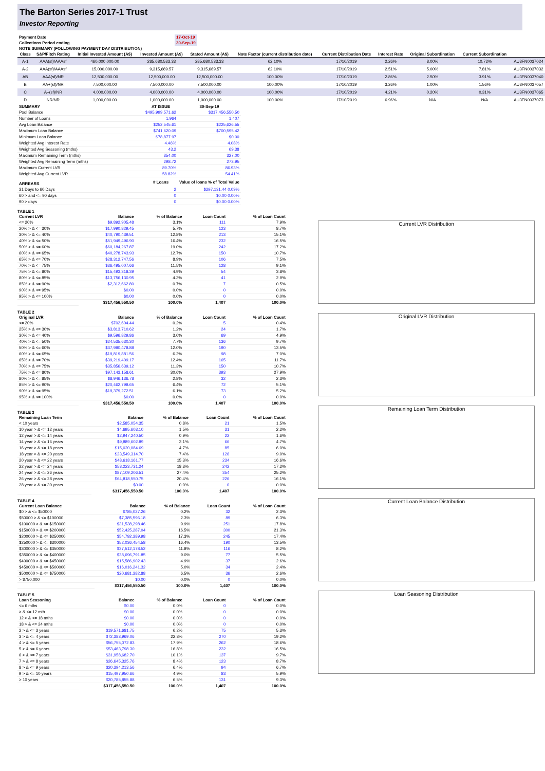The Barton Series 2017-1 Trust
Investor Reporting
| Payment Date | 17-Oct-19 |
| Collections Period ending | 30-Sep-19 |
| NOTE SUMMARY (FOLLOWING PAYMENT DAY DISTRIBUTION) | |
| Class | S&P/Fitch Rating | Initial Invested Amount (A$) | Invested Amount (A$) | Stated Amount (A$) | Note Factor (current distribution date) | Current Distribution Date | Interest Rate | Original Subordination | Current Subordination | |
| --- | --- | --- | --- | --- | --- | --- | --- | --- | --- | --- |
| A-1 | AAA(sf)/AAAsf | 460,000,000.00 | 285,680,533.33 | 285,680,533.33 | 62.10% | 17/10/2019 | 2.26% | 8.00% | 10.72% | AU3FN0037024 |
| A-2 | AAA(sf)/AAAsf | 15,000,000.00 | 9,315,669.57 | 9,315,669.57 | 62.10% | 17/10/2019 | 2.51% | 5.00% | 7.81% | AU3FN0037032 |
| AB | AAA(sf)/NR | 12,500,000.00 | 12,500,000.00 | 12,500,000.00 | 100.00% | 17/10/2019 | 2.86% | 2.50% | 3.91% | AU3FN0037040 |
| B | AA+(sf)/NR | 7,500,000.00 | 7,500,000.00 | 7,500,000.00 | 100.00% | 17/10/2019 | 3.26% | 1.00% | 1.56% | AU3FN0037057 |
| C | A+(sf)/NR | 4,000,000.00 | 4,000,000.00 | 4,000,000.00 | 100.00% | 17/10/2019 | 4.21% | 0.20% | 0.31% | AU3FN0037065 |
| D | NR/NR | 1,000,000.00 | 1,000,000.00 | 1,000,000.00 | 100.00% | 17/10/2019 | 6.96% | N/A | N/A | AU3FN0037073 |
| SUMMARY | AT ISSUE | 30-Sep-19 |
| --- | --- | --- |
| Pool Balance | $495,999,571.62 | $317,456,550.50 |
| Number of Loans | 1,964 | 1,407 |
| Avg Loan Balance | $252,545.61 | $225,626.55 |
| Maximum Loan Balance | $741,620.09 | $700,595.42 |
| Minimum Loan Balance | $78,877.97 | $0.00 |
| Weighted Avg Interest Rate | 4.46% | 4.08% |
| Weighted Avg Seasoning (mths) | 43.2 | 69.38 |
| Maximum Remaining Term (mths) | 354.00 | 327.00 |
| Weighted Avg Remaining Term (mths) | 298.72 | 273.95 |
| Maximum Current LVR | 89.70% | 86.93% |
| Weighted Avg Current LVR | 58.82% | 54.41% |
| ARREARS | # Loans | Value of loans % of Total Value |
| 31 Days to 60 Days | 2 | $297,131.44 0.09% |
| 60 > and <= 90 days | 0 | $0.00 0.00% |
| 90 > days | 0 | $0.00 0.00% |
TABLE 1
| Current LVR | Balance | % of Balance | Loan Count | % of Loan Count |
| --- | --- | --- | --- | --- |
| <= 20% | $9,892,905.48 | 3.1% | 111 | 7.9% |
| 20% > & <= 30% | $17,990,829.45 | 5.7% | 123 | 8.7% |
| 30% > & <= 40% | $40,790,439.51 | 12.8% | 213 | 15.1% |
| 40% > & <= 50% | $51,949,496.90 | 16.4% | 232 | 16.5% |
| 50% > & <= 60% | $60,184,267.87 | 19.0% | 242 | 17.2% |
| 60% > & <= 65% | $40,278,743.93 | 12.7% | 150 | 10.7% |
| 65% > & <= 70% | $28,312,747.56 | 8.9% | 106 | 7.5% |
| 70% > & <= 75% | $36,495,007.66 | 11.5% | 128 | 9.1% |
| 75% > & <= 80% | $15,493,318.39 | 4.9% | 54 | 3.8% |
| 80% > & <= 85% | $13,756,130.95 | 4.3% | 41 | 2.9% |
| 85% > & <= 90% | $2,312,662.80 | 0.7% | 7 | 0.5% |
| 90% > & <= 95% | $0.00 | 0.0% | 0 | 0.0% |
| 95% > & <= 100% | $0.00 | 0.0% | 0 | 0.0% |
| | $317,456,550.50 | 100.0% | 1,407 | 100.0% |
TABLE 2
| Original LVR | Balance | % of Balance | Loan Count | % of Loan Count |
| --- | --- | --- | --- | --- |
| <= 20% | $702,604.44 | 0.2% | 5 | 0.4% |
| 25% > & <= 30% | $3,813,710.62 | 1.2% | 24 | 1.7% |
| 30% > & <= 40% | $9,596,829.86 | 3.0% | 69 | 4.9% |
| 40% > & <= 50% | $24,535,630.30 | 7.7% | 136 | 9.7% |
| 50% > & <= 60% | $37,980,478.88 | 12.0% | 190 | 13.5% |
| 60% > & <= 65% | $19,819,881.56 | 6.2% | 98 | 7.0% |
| 65% > & <= 70% | $39,219,409.17 | 12.4% | 165 | 11.7% |
| 70% > & <= 75% | $35,856,639.12 | 11.3% | 150 | 10.7% |
| 75% > & <= 80% | $97,143,158.61 | 30.6% | 393 | 27.9% |
| 80% > & <= 85% | $8,946,136.78 | 2.8% | 32 | 2.3% |
| 85% > & <= 90% | $20,462,798.65 | 6.4% | 72 | 5.1% |
| 90% > & <= 95% | $19,379,272.51 | 6.1% | 73 | 5.2% |
| 95% > & <= 100% | $0.00 | 0.0% | 0 | 0.0% |
| | $317,456,550.50 | 100.0% | 1,407 | 100.0% |
TABLE 3
| Remaining Loan Term | Balance | % of Balance | Loan Count | % of Loan Count |
| --- | --- | --- | --- | --- |
| < 10 years | $2,585,054.35 | 0.8% | 21 | 1.5% |
| 10 year > & <= 12 years | $4,695,603.10 | 1.5% | 31 | 2.2% |
| 12 year > & <= 14 years | $2,947,240.50 | 0.9% | 22 | 1.6% |
| 14 year > & <= 16 years | $9,889,602.89 | 3.1% | 66 | 4.7% |
| 16 year > & <= 18 years | $15,020,084.69 | 4.7% | 85 | 6.0% |
| 18 year > & <= 20 years | $23,549,314.70 | 7.4% | 126 | 9.0% |
| 20 year > & <= 22 years | $48,618,161.77 | 15.3% | 234 | 16.6% |
| 22 year > & <= 24 years | $58,223,731.24 | 18.3% | 242 | 17.2% |
| 24 year > & <= 26 years | $87,109,206.51 | 27.4% | 354 | 25.2% |
| 26 year > & <= 28 years | $64,818,550.75 | 20.4% | 226 | 16.1% |
| 28 year > & <= 30 years | $0.00 | 0.0% | 0 | 0.0% |
| | $317,456,550.50 | 100.0% | 1,407 | 100.0% |
TABLE 4
| Current Loan Balance | Balance | % of Balance | Loan Count | % of Loan Count |
| --- | --- | --- | --- | --- |
| $0 > & <= $50000 | $785,027.26 | 0.2% | 32 | 2.3% |
| $50000 > & <= $100000 | $7,385,596.18 | 2.3% | 89 | 6.3% |
| $100000 > & <= $150000 | $31,538,298.46 | 9.9% | 251 | 17.8% |
| $150000 > & <= $200000 | $52,425,287.04 | 16.5% | 300 | 21.3% |
| $200000 > & <= $250000 | $54,792,389.98 | 17.3% | 245 | 17.4% |
| $250000 > & <= $300000 | $52,036,454.58 | 16.4% | 190 | 13.5% |
| $300000 > & <= $350000 | $37,512,178.52 | 11.8% | 116 | 8.2% |
| $350000 > & <= $400000 | $28,696,791.85 | 9.0% | 77 | 5.5% |
| $400000 > & <= $450000 | $15,586,902.43 | 4.9% | 37 | 2.6% |
| $450000 > & <= $500000 | $16,016,241.32 | 5.0% | 34 | 2.4% |
| $500000 > & <= $750000 | $20,681,382.88 | 6.5% | 36 | 2.6% |
| > $750,000 | $0.00 | 0.0% | 0 | 0.0% |
| | $317,456,550.50 | 100.0% | 1,407 | 100.0% |
TABLE 5
| Loan Seasoning | Balance | % of Balance | Loan Count | % of Loan Count |
| --- | --- | --- | --- | --- |
| <= 6 mths | $0.00 | 0.0% | 0 | 0.0% |
| > & <= 12 mth | $0.00 | 0.0% | 0 | 0.0% |
| 12 > & <= 18 mths | $0.00 | 0.0% | 0 | 0.0% |
| 18 > & <= 24 mths | $0.00 | 0.0% | 0 | 0.0% |
| 2 > & <= 3 years | $19,571,681.75 | 6.2% | 75 | 5.3% |
| 3 > & <= 4 years | $72,383,969.06 | 22.8% | 270 | 19.2% |
| 4 > & <= 5 years | $56,755,072.83 | 17.9% | 262 | 18.6% |
| 5 > & <= 6 years | $53,463,798.30 | 16.8% | 232 | 16.5% |
| 6 > & <= 7 years | $31,958,682.70 | 10.1% | 137 | 9.7% |
| 7 > & <= 8 years | $26,645,325.76 | 8.4% | 123 | 8.7% |
| 8 > & <= 9 years | $20,394,213.56 | 6.4% | 94 | 6.7% |
| 9 > & <= 10 years | $15,497,950.66 | 4.9% | 83 | 5.9% |
| > 10 years | $20,785,855.88 | 6.5% | 131 | 9.3% |
| | $317,456,550.50 | 100.0% | 1,407 | 100.0% |
Current LVR Distribution
Original LVR Distribution
Remaining Loan Term Distribution
Current Loan Balance Distribution
Loan Seasoning Distribution